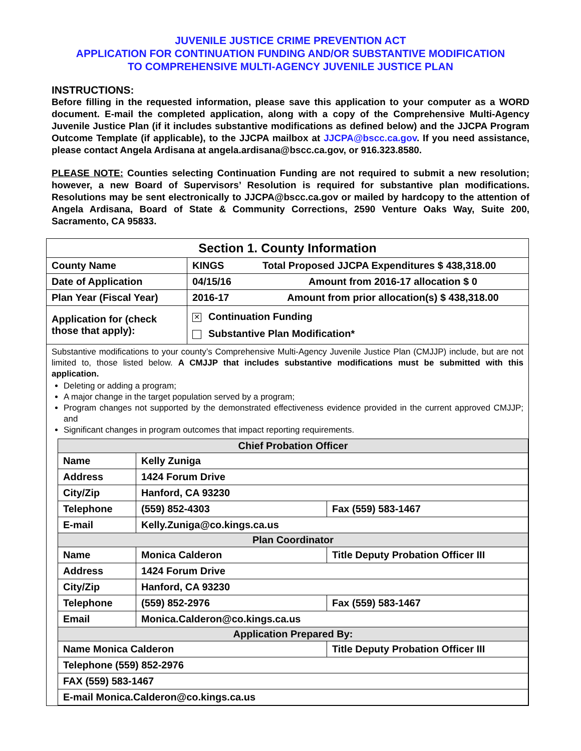JUVENILE JUSTICE CRIME PREVENTION ACT
APPLICATION FOR CONTINUATION FUNDING AND/OR SUBSTANTIVE MODIFICATION
TO COMPREHENSIVE MULTI-AGENCY JUVENILE JUSTICE PLAN
INSTRUCTIONS:
Before filling in the requested information, please save this application to your computer as a WORD document. E-mail the completed application, along with a copy of the Comprehensive Multi-Agency Juvenile Justice Plan (if it includes substantive modifications as defined below) and the JJCPA Program Outcome Template (if applicable), to the JJCPA mailbox at JJCPA@bscc.ca.gov. If you need assistance, please contact Angela Ardisana at angela.ardisana@bscc.ca.gov, or 916.323.8580.
PLEASE NOTE: Counties selecting Continuation Funding are not required to submit a new resolution; however, a new Board of Supervisors’ Resolution is required for substantive plan modifications. Resolutions may be sent electronically to JJCPA@bscc.ca.gov or mailed by hardcopy to the attention of Angela Ardisana, Board of State & Community Corrections, 2590 Venture Oaks Way, Suite 200, Sacramento, CA 95833.
| Section 1. County Information | | |
| County Name | KINGS | Total Proposed JJCPA Expenditures $ 438,318.00 |
| Date of Application | 04/15/16 | Amount from 2016-17 allocation $ 0 |
| Plan Year (Fiscal Year) | 2016-17 | Amount from prior allocation(s) $ 438,318.00 |
| Application for (check those that apply): | ✕ Continuation Funding Substantive Plan Modification* | |
Substantive modifications to your county’s Comprehensive Multi-Agency Juvenile Justice Plan (CMJJP) include, but are not limited to, those listed below. A CMJJP that includes substantive modifications must be submitted with this application.
Deleting or adding a program;
A major change in the target population served by a program;
Program changes not supported by the demonstrated effectiveness evidence provided in the current approved CMJJP; and
Significant changes in program outcomes that impact reporting requirements.
| Chief Probation Officer | | |
| Name | Kelly Zuniga | |
| Address | 1424 Forum Drive | |
| City/Zip | Hanford, CA 93230 | |
| Telephone | (559) 852-4303 | Fax (559) 583-1467 |
| E-mail | Kelly.Zuniga@co.kings.ca.us | |
| Plan Coordinator | | |
| Name | Monica Calderon | Title Deputy Probation Officer III |
| Address | 1424 Forum Drive | |
| City/Zip | Hanford, CA 93230 | |
| Telephone | (559) 852-2976 | Fax (559) 583-1467 |
| Email | Monica.Calderon@co.kings.ca.us | |
| Application Prepared By: | | |
| Name Monica Calderon | | Title Deputy Probation Officer III |
| Telephone (559) 852-2976 | | |
| FAX (559) 583-1467 | | |
| E-mail Monica.Calderon@co.kings.ca.us | | |